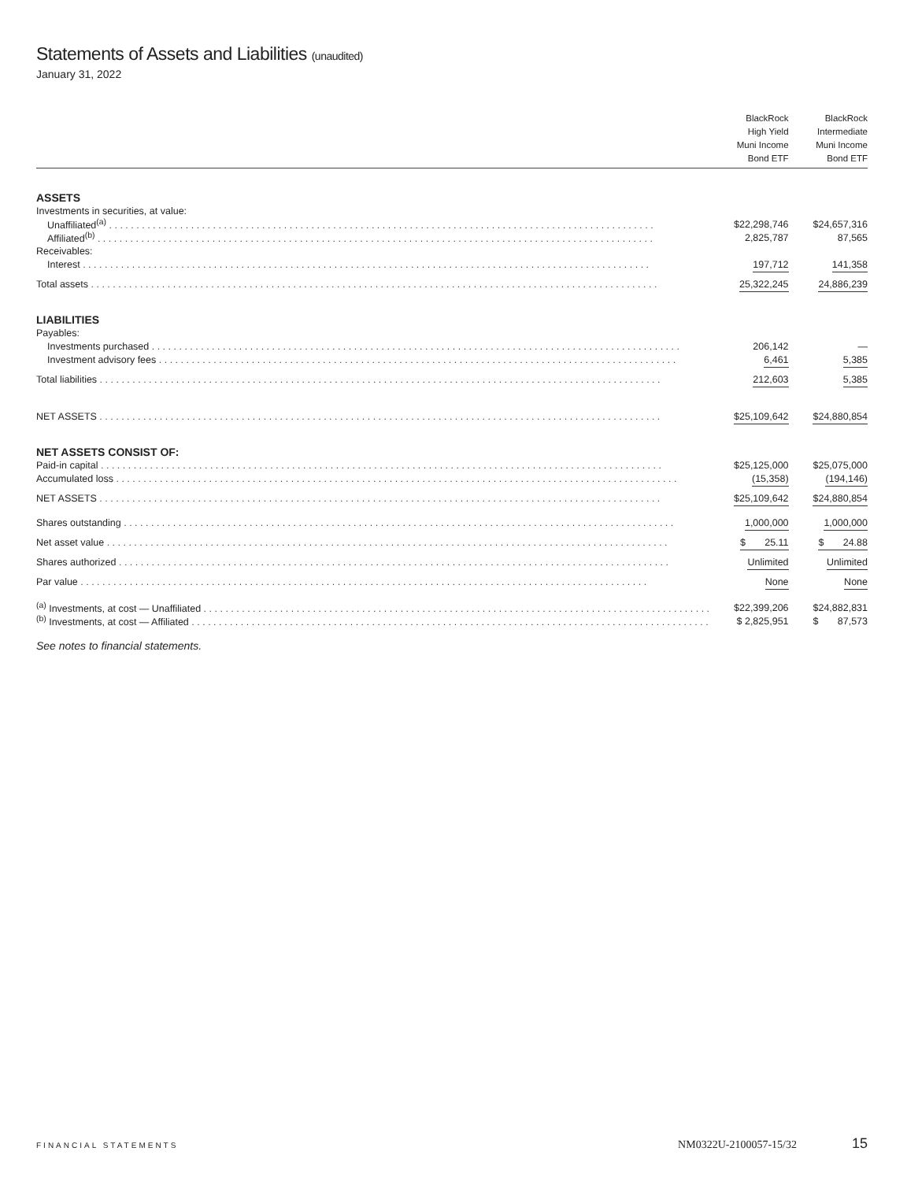Statements of Assets and Liabilities (unaudited)
January 31, 2022
| | BlackRock High Yield Muni Income Bond ETF | BlackRock Intermediate Muni Income Bond ETF |
| --- | --- | --- |
| ASSETS | | |
| Investments in securities, at value: | | |
| Unaffiliated<sup>(a)</sup> . . . . . . . . . . . . . . . . . . . . . . . . . . . . . . . . . . . . . . . . . . . . . . . . . . . . . . . . . . . . . . . . . . . . . . . . . . . . . . . . . . . . . . . . . . . . . . . . . . . . | $22,298,746 | $24,657,316 |
| Affiliated<sup>(b)</sup> . . . . . . . . . . . . . . . . . . . . . . . . . . . . . . . . . . . . . . . . . . . . . . . . . . . . . . . . . . . . . . . . . . . . . . . . . . . . . . . . . . . . . . . . . . . . . . . . . . . . . . | 2,825,787 | 87,565 |
| Receivables: | | |
| Interest . . . . . . . . . . . . . . . . . . . . . . . . . . . . . . . . . . . . . . . . . . . . . . . . . . . . . . . . . . . . . . . . . . . . . . . . . . . . . . . . . . . . . . . . . . . . . . . . . . . . . . . . | 197,712 | 141,358 |
| Total assets . . . . . . . . . . . . . . . . . . . . . . . . . . . . . . . . . . . . . . . . . . . . . . . . . . . . . . . . . . . . . . . . . . . . . . . . . . . . . . . . . . . . . . . . . . . . . . . . . . . . . . . . | 25,322,245 | 24,886,239 |
| LIABILITIES | | |
| Payables: | | |
| Investments purchased . . . . . . . . . . . . . . . . . . . . . . . . . . . . . . . . . . . . . . . . . . . . . . . . . . . . . . . . . . . . . . . . . . . . . . . . . . . . . . . . . . . . . . . . . . . . . . . . . | 206,142 | — |
| Investment advisory fees . . . . . . . . . . . . . . . . . . . . . . . . . . . . . . . . . . . . . . . . . . . . . . . . . . . . . . . . . . . . . . . . . . . . . . . . . . . . . . . . . . . . . . . . . . . . . . . | 6,461 | 5,385 |
| Total liabilities . . . . . . . . . . . . . . . . . . . . . . . . . . . . . . . . . . . . . . . . . . . . . . . . . . . . . . . . . . . . . . . . . . . . . . . . . . . . . . . . . . . . . . . . . . . . . . . . . . . . . . . | 212,603 | 5,385 |
| NET ASSETS . . . . . . . . . . . . . . . . . . . . . . . . . . . . . . . . . . . . . . . . . . . . . . . . . . . . . . . . . . . . . . . . . . . . . . . . . . . . . . . . . . . . . . . . . . . . . . . . . . . . . . . | $25,109,642 | $24,880,854 |
| NET ASSETS CONSIST OF: | | |
| Paid-in capital . . . . . . . . . . . . . . . . . . . . . . . . . . . . . . . . . . . . . . . . . . . . . . . . . . . . . . . . . . . . . . . . . . . . . . . . . . . . . . . . . . . . . . . . . . . . . . . . . . . . . . . | $25,125,000 | $25,075,000 |
| Accumulated loss . . . . . . . . . . . . . . . . . . . . . . . . . . . . . . . . . . . . . . . . . . . . . . . . . . . . . . . . . . . . . . . . . . . . . . . . . . . . . . . . . . . . . . . . . . . . . . . . . . . . . . . | (15,358) | (194,146) |
| NET ASSETS . . . . . . . . . . . . . . . . . . . . . . . . . . . . . . . . . . . . . . . . . . . . . . . . . . . . . . . . . . . . . . . . . . . . . . . . . . . . . . . . . . . . . . . . . . . . . . . . . . . . . . . | $25,109,642 | $24,880,854 |
| Shares outstanding . . . . . . . . . . . . . . . . . . . . . . . . . . . . . . . . . . . . . . . . . . . . . . . . . . . . . . . . . . . . . . . . . . . . . . . . . . . . . . . . . . . . . . . . . . . . . . . . . . . . . | 1,000,000 | 1,000,000 |
| Net asset value . . . . . . . . . . . . . . . . . . . . . . . . . . . . . . . . . . . . . . . . . . . . . . . . . . . . . . . . . . . . . . . . . . . . . . . . . . . . . . . . . . . . . . . . . . . . . . . . . . . . . . . | $ 25.11 | $ 24.88 |
| Shares authorized . . . . . . . . . . . . . . . . . . . . . . . . . . . . . . . . . . . . . . . . . . . . . . . . . . . . . . . . . . . . . . . . . . . . . . . . . . . . . . . . . . . . . . . . . . . . . . . . . . . . . | Unlimited | Unlimited |
| Par value . . . . . . . . . . . . . . . . . . . . . . . . . . . . . . . . . . . . . . . . . . . . . . . . . . . . . . . . . . . . . . . . . . . . . . . . . . . . . . . . . . . . . . . . . . . . . . . . . . . . . . . . | None | None |
| <sup>(a)</sup> Investments, at cost — Unaffiliated . . . . . . . . . . . . . . . . . . . . . . . . . . . . . . . . . . . . . . . . . . . . . . . . . . . . . . . . . . . . . . . . . . . . . . . . . . . . . . . . . . . . . . . . . . . . . | $22,399,206 | $24,882,831 |
| <sup>(b)</sup> Investments, at cost — Affiliated . . . . . . . . . . . . . . . . . . . . . . . . . . . . . . . . . . . . . . . . . . . . . . . . . . . . . . . . . . . . . . . . . . . . . . . . . . . . . . . . . . . . . . . . . . . . . . . | $ 2,825,951 | $ 87,573 |
See notes to financial statements.
FINANCIAL STATEMENTS NM0322U-2100057-15/32 15